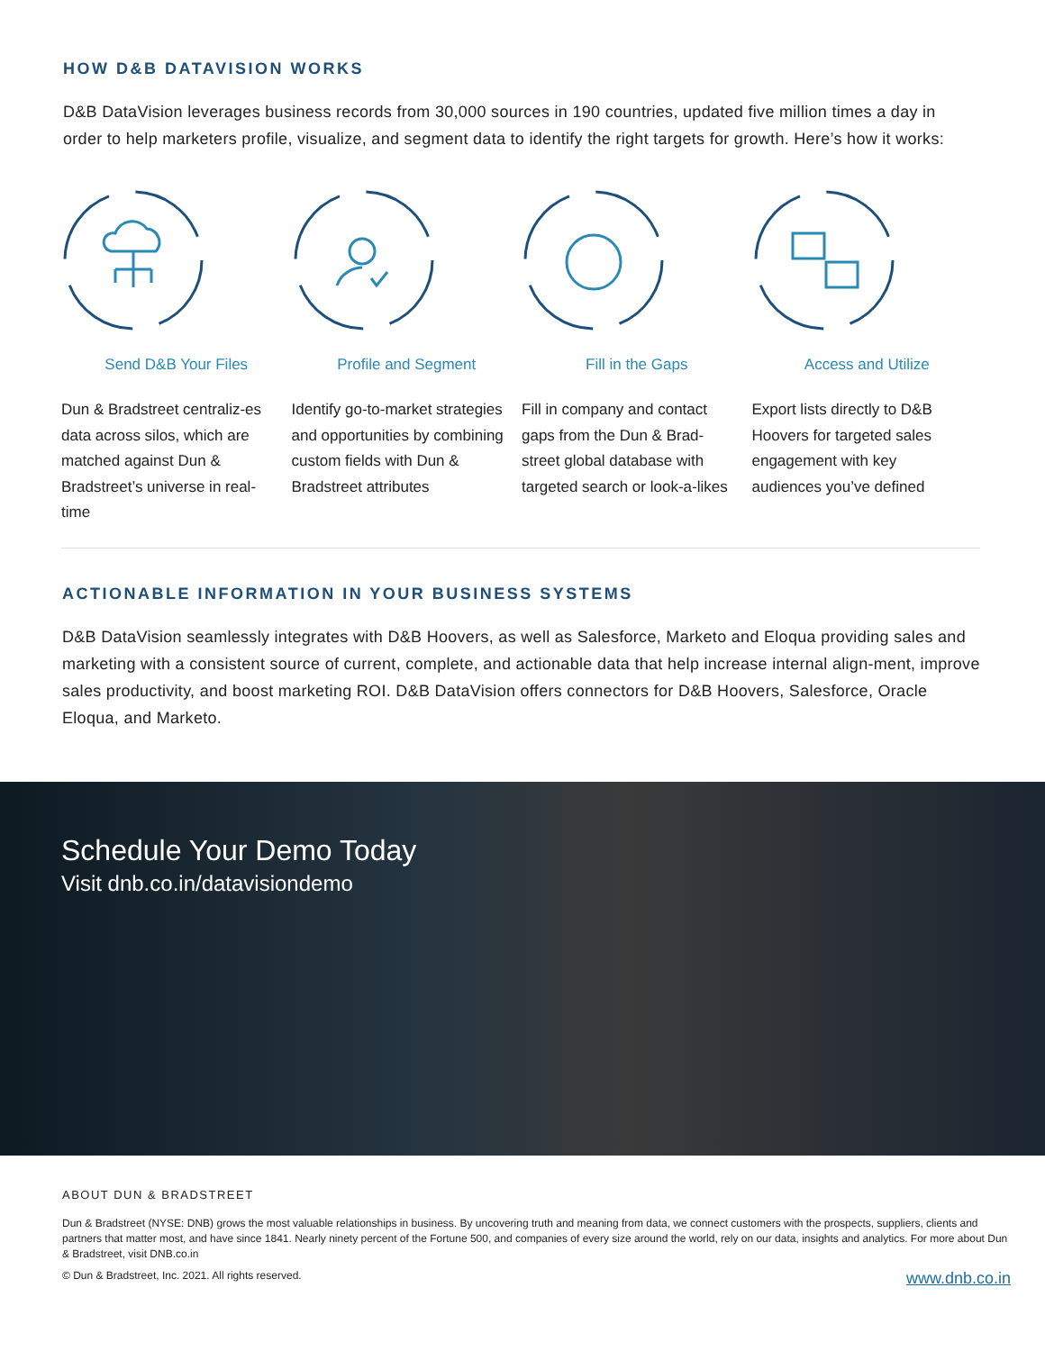HOW D&B DATAVISION WORKS
D&B DataVision leverages business records from 30,000 sources in 190 countries, updated five million times a day in order to help marketers profile, visualize, and segment data to identify the right targets for growth. Here’s how it works:
Send D&B Your Files
Dun & Bradstreet centraliz-es data across silos, which are matched against Dun & Bradstreet’s universe in real-time
Profile and Segment
Identify go-to-market strategies and opportunities by combining custom fields with Dun & Bradstreet attributes
Fill in the Gaps
Fill in company and contact gaps from the Dun & Brad-street global database with targeted search or look-a-likes
Access and Utilize
Export lists directly to D&B Hoovers for targeted sales engagement with key audiences you’ve defined
ACTIONABLE INFORMATION IN YOUR BUSINESS SYSTEMS
D&B DataVision seamlessly integrates with D&B Hoovers, as well as Salesforce, Marketo and Eloqua providing sales and marketing with a consistent source of current, complete, and actionable data that help increase internal align-ment, improve sales productivity, and boost marketing ROI. D&B DataVision offers connectors for D&B Hoovers, Salesforce, Oracle Eloqua, and Marketo.
Schedule Your Demo Today
Visit dnb.co.in/datavisiondemo
ABOUT DUN & BRADSTREET
Dun & Bradstreet (NYSE: DNB) grows the most valuable relationships in business. By uncovering truth and meaning from data, we connect customers with the prospects, suppliers, clients and partners that matter most, and have since 1841. Nearly ninety percent of the Fortune 500, and companies of every size around the world, rely on our data, insights and analytics. For more about Dun & Bradstreet, visit DNB.co.in
© Dun & Bradstreet, Inc. 2021. All rights reserved. www.dnb.co.in